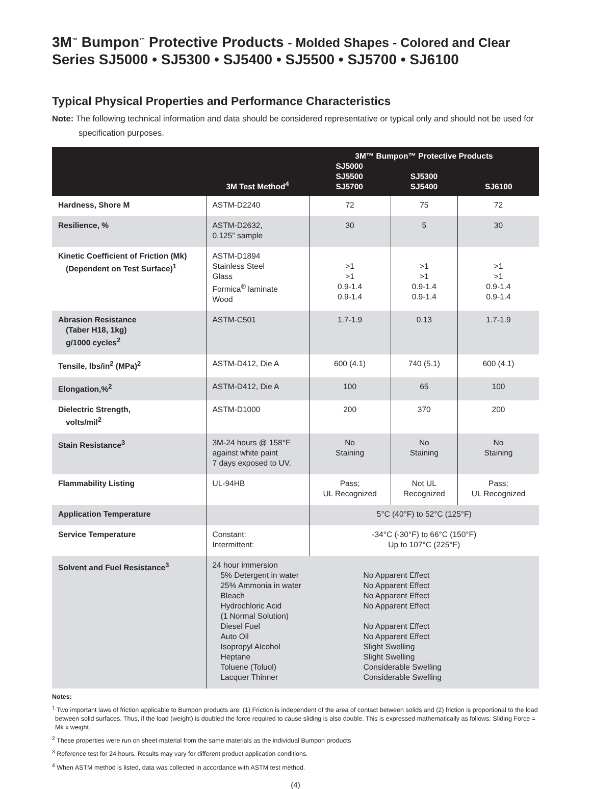3M<sup>™</sup> Bumpon<sup>™</sup> Protective Products - Molded Shapes - Colored and Clear
Series SJ5000 • SJ5300 • SJ5400 • SJ5500 • SJ5700 • SJ6100
Typical Physical Properties and Performance Characteristics
Note: The following technical information and data should be considered representative or typical only and should not be used for specification purposes.
| | 3M Test Method<sup>4</sup> | 3M™ Bumpon™ Protective Products SJ5000 SJ5500 SJ5700 SJ5300 SJ5400 SJ6100 | | |
| --- | --- | --- | --- | --- |
| Hardness, Shore M | ASTM-D2240 | 72 | 75 | 72 |
| Resilience, % | ASTM-D2632, 0.125" sample | 30 | 5 | 30 |
| Kinetic Coefficient of Friction (Mk) (Dependent on Test Surface)<sup>1</sup> | ASTM-D1894 Stainless Steel Glass Formica<sup>®</sup> laminate Wood | >1 >1 0.9-1.4 0.9-1.4 | >1 >1 0.9-1.4 0.9-1.4 | >1 >1 0.9-1.4 0.9-1.4 |
| Abrasion Resistance (Taber H18, 1kg) g/1000 cycles<sup>2</sup> | ASTM-C501 | 1.7-1.9 | 0.13 | 1.7-1.9 |
| Tensile, lbs/in<sup>2</sup> (MPa)<sup>2</sup> | ASTM-D412, Die A | 600 (4.1) | 740 (5.1) | 600 (4.1) |
| Elongation,%<sup>2</sup> | ASTM-D412, Die A | 100 | 65 | 100 |
| Dielectric Strength, volts/mil<sup>2</sup> | ASTM-D1000 | 200 | 370 | 200 |
| Stain Resistance<sup>3</sup> | 3M-24 hours @ 158°F against white paint 7 days exposed to UV. | No Staining | No Staining | No Staining |
| Flammability Listing | UL-94HB | Pass; UL Recognized | Not UL Recognized | Pass; UL Recognized |
| Application Temperature | | 5°C (40°F) to 52°C (125°F) | | |
| Service Temperature | Constant: Intermittent: | -34°C (-30°F) to 66°C (150°F) Up to 107°C (225°F) | | |
| Solvent and Fuel Resistance<sup>3</sup> | 24 hour immersion 5% Detergent in water No Apparent Effect 25% Ammonia in water No Apparent Effect Bleach No Apparent Effect Hydrochloric Acid (1 Normal Solution) No Apparent Effect Diesel Fuel No Apparent Effect Auto Oil No Apparent Effect Isopropyl Alcohol Slight Swelling Heptane Slight Swelling Toluene (Toluol) Considerable Swelling Lacquer Thinner Considerable Swelling | | | |
Notes:
<sup>1</sup> Two important laws of friction applicable to Bumpon products are: (1) Friction is independent of the area of contact between solids and (2) friction is proportional to the load between solid surfaces. Thus, if the load (weight) is doubled the force required to cause sliding is also double. This is expressed mathematically as follows: Sliding Force = Mk x weight.
<sup>2</sup> These properties were run on sheet material from the same materials as the individual Bumpon products
<sup>3</sup> Reference test for 24 hours. Results may vary for different product application conditions.
<sup>4</sup> When ASTM method is listed, data was collected in accordance with ASTM test method.
(4)